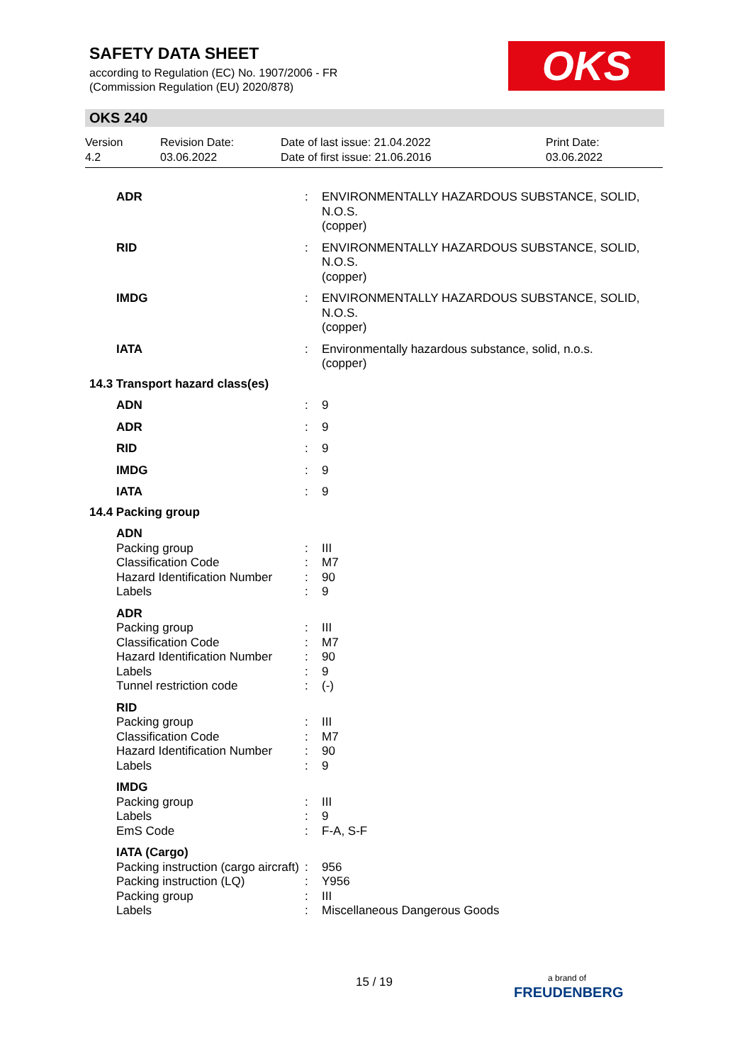SAFETY DATA SHEET
according to Regulation (EC) No. 1907/2006 - FR
(Commission Regulation (EU) 2020/878)
OKS
OKS 240
Version
4.2
Revision Date:
03.06.2022
Date of last issue: 21.04.2022
Date of first issue: 21.06.2016
Print Date:
03.06.2022
| ADR | : | ENVIRONMENTALLY HAZARDOUS SUBSTANCE, SOLID, N.O.S. (copper) |
| RID | : | ENVIRONMENTALLY HAZARDOUS SUBSTANCE, SOLID, N.O.S. (copper) |
| IMDG | : | ENVIRONMENTALLY HAZARDOUS SUBSTANCE, SOLID, N.O.S. (copper) |
| IATA | : | Environmentally hazardous substance, solid, n.o.s. (copper) |
| 14.3 Transport hazard class(es) | | |
| ADN | : | 9 |
| ADR | : | 9 |
| RID | : | 9 |
| IMDG | : | 9 |
| IATA | : | 9 |
| 14.4 Packing group | | |
| ADN | | |
| Packing group | : | III |
| Classification Code | : | M7 |
| Hazard Identification Number | : | 90 |
| Labels | : | 9 |
| ADR | | |
| Packing group | : | III |
| Classification Code | : | M7 |
| Hazard Identification Number | : | 90 |
| Labels | : | 9 |
| Tunnel restriction code | : | (-) |
| RID | | |
| Packing group | : | III |
| Classification Code | : | M7 |
| Hazard Identification Number | : | 90 |
| Labels | : | 9 |
| IMDG | | |
| Packing group | : | III |
| Labels | : | 9 |
| EmS Code | : | F-A, S-F |
| IATA (Cargo) | | |
| Packing instruction (cargo aircraft) | : | 956 |
| Packing instruction (LQ) | : | Y956 |
| Packing group | : | III |
| Labels | : | Miscellaneous Dangerous Goods |
15 / 19
a brand of
FREUDENBERG